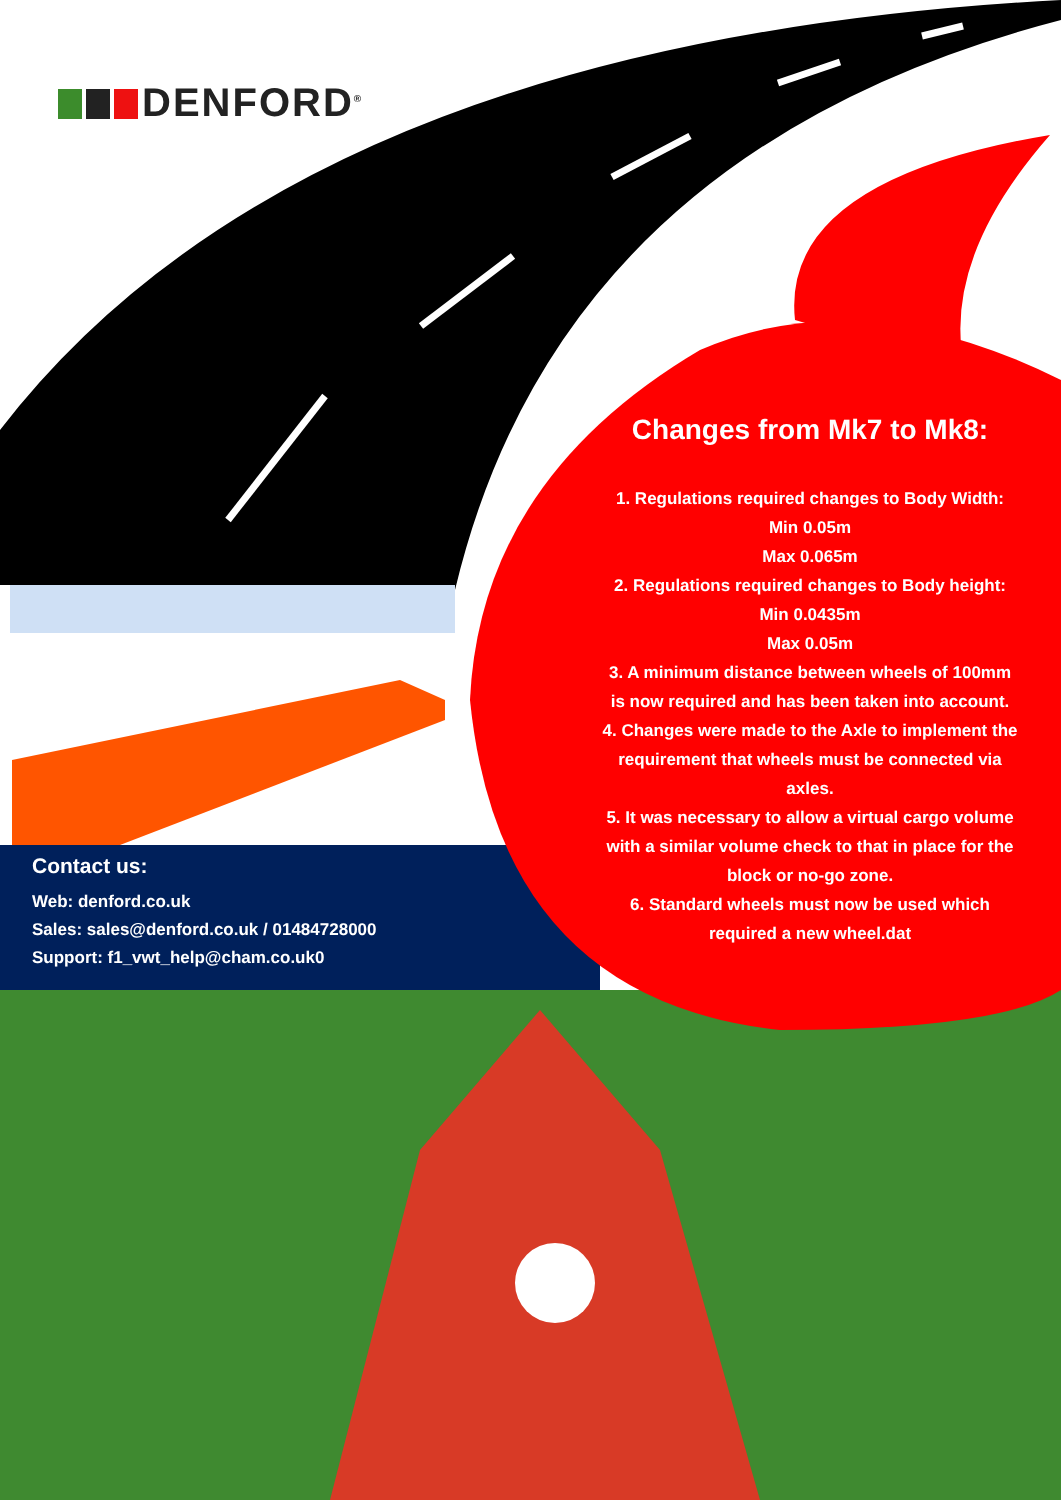DENFORD<sup>®</sup>
Changes from Mk7 to Mk8:
1. Regulations required changes to Body Width:
Min 0.05m
Max 0.065m
2. Regulations required changes to Body height:
Min 0.0435m
Max 0.05m
3. A minimum distance between wheels of 100mm is now required and has been taken into account.
4. Changes were made to the Axle to implement the requirement that wheels must be connected via axles.
5. It was necessary to allow a virtual cargo volume with a similar volume check to that in place for the block or no-go zone.
6. Standard wheels must now be used which required a new wheel.dat
Contact us:
Web: denford.co.uk
Sales: sales@denford.co.uk / 01484728000
Support: f1_vwt_help@cham.co.uk0